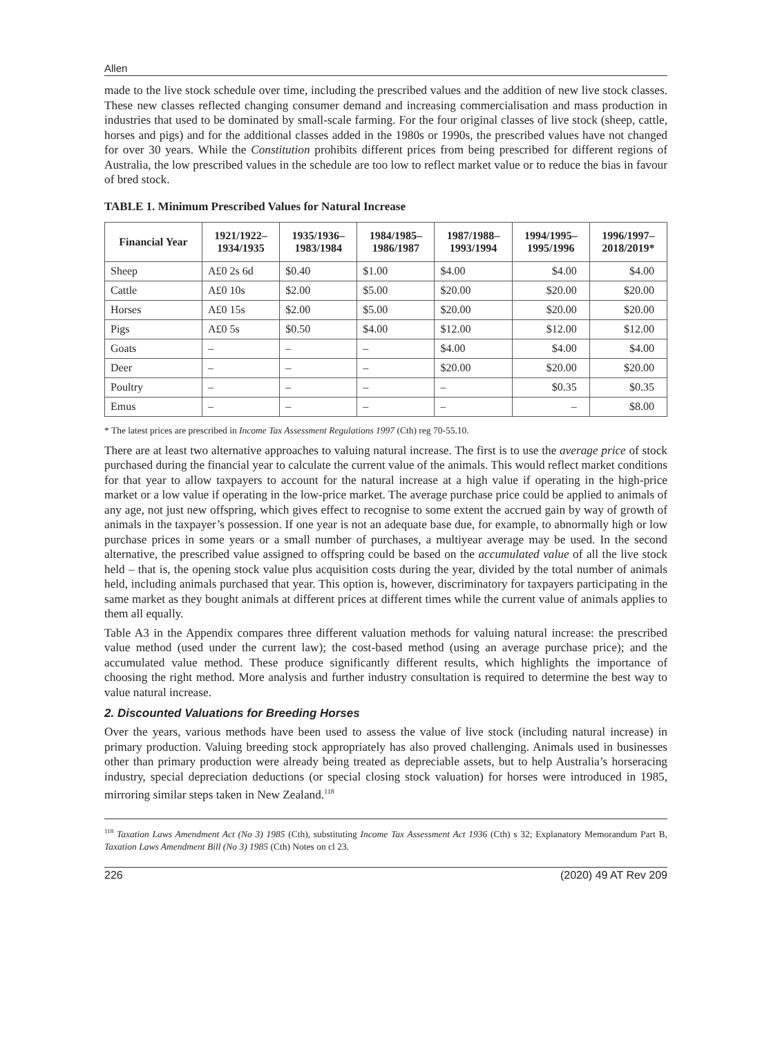Allen
made to the live stock schedule over time, including the prescribed values and the addition of new live stock classes. These new classes reflected changing consumer demand and increasing commercialisation and mass production in industries that used to be dominated by small-scale farming. For the four original classes of live stock (sheep, cattle, horses and pigs) and for the additional classes added in the 1980s or 1990s, the prescribed values have not changed for over 30 years. While the Constitution prohibits different prices from being prescribed for different regions of Australia, the low prescribed values in the schedule are too low to reflect market value or to reduce the bias in favour of bred stock.
TABLE 1. Minimum Prescribed Values for Natural Increase
| Financial Year | 1921/1922– 1934/1935 | 1935/1936– 1983/1984 | 1984/1985– 1986/1987 | 1987/1988– 1993/1994 | 1994/1995– 1995/1996 | 1996/1997– 2018/2019* |
| --- | --- | --- | --- | --- | --- | --- |
| Sheep | A£0 2s 6d | $0.40 | $1.00 | $4.00 | $4.00 | $4.00 |
| Cattle | A£0 10s | $2.00 | $5.00 | $20.00 | $20.00 | $20.00 |
| Horses | A£0 15s | $2.00 | $5.00 | $20.00 | $20.00 | $20.00 |
| Pigs | A£0 5s | $0.50 | $4.00 | $12.00 | $12.00 | $12.00 |
| Goats | – | – | – | $4.00 | $4.00 | $4.00 |
| Deer | – | – | – | $20.00 | $20.00 | $20.00 |
| Poultry | – | – | – | – | $0.35 | $0.35 |
| Emus | – | – | – | – | – | $8.00 |
* The latest prices are prescribed in Income Tax Assessment Regulations 1997 (Cth) reg 70-55.10.
There are at least two alternative approaches to valuing natural increase. The first is to use the average price of stock purchased during the financial year to calculate the current value of the animals. This would reflect market conditions for that year to allow taxpayers to account for the natural increase at a high value if operating in the high-price market or a low value if operating in the low-price market. The average purchase price could be applied to animals of any age, not just new offspring, which gives effect to recognise to some extent the accrued gain by way of growth of animals in the taxpayer’s possession. If one year is not an adequate base due, for example, to abnormally high or low purchase prices in some years or a small number of purchases, a multiyear average may be used. In the second alternative, the prescribed value assigned to offspring could be based on the accumulated value of all the live stock held – that is, the opening stock value plus acquisition costs during the year, divided by the total number of animals held, including animals purchased that year. This option is, however, discriminatory for taxpayers participating in the same market as they bought animals at different prices at different times while the current value of animals applies to them all equally.
Table A3 in the Appendix compares three different valuation methods for valuing natural increase: the prescribed value method (used under the current law); the cost-based method (using an average purchase price); and the accumulated value method. These produce significantly different results, which highlights the importance of choosing the right method. More analysis and further industry consultation is required to determine the best way to value natural increase.
2. Discounted Valuations for Breeding Horses
Over the years, various methods have been used to assess the value of live stock (including natural increase) in primary production. Valuing breeding stock appropriately has also proved challenging. Animals used in businesses other than primary production were already being treated as depreciable assets, but to help Australia’s horseracing industry, special depreciation deductions (or special closing stock valuation) for horses were introduced in 1985, mirroring similar steps taken in New Zealand.<sup>118</sup>
<sup>118</sup> Taxation Laws Amendment Act (No 3) 1985 (Cth), substituting Income Tax Assessment Act 1936 (Cth) s 32; Explanatory Memorandum Part B, Taxation Laws Amendment Bill (No 3) 1985 (Cth) Notes on cl 23.
226 (2020) 49 AT Rev 209